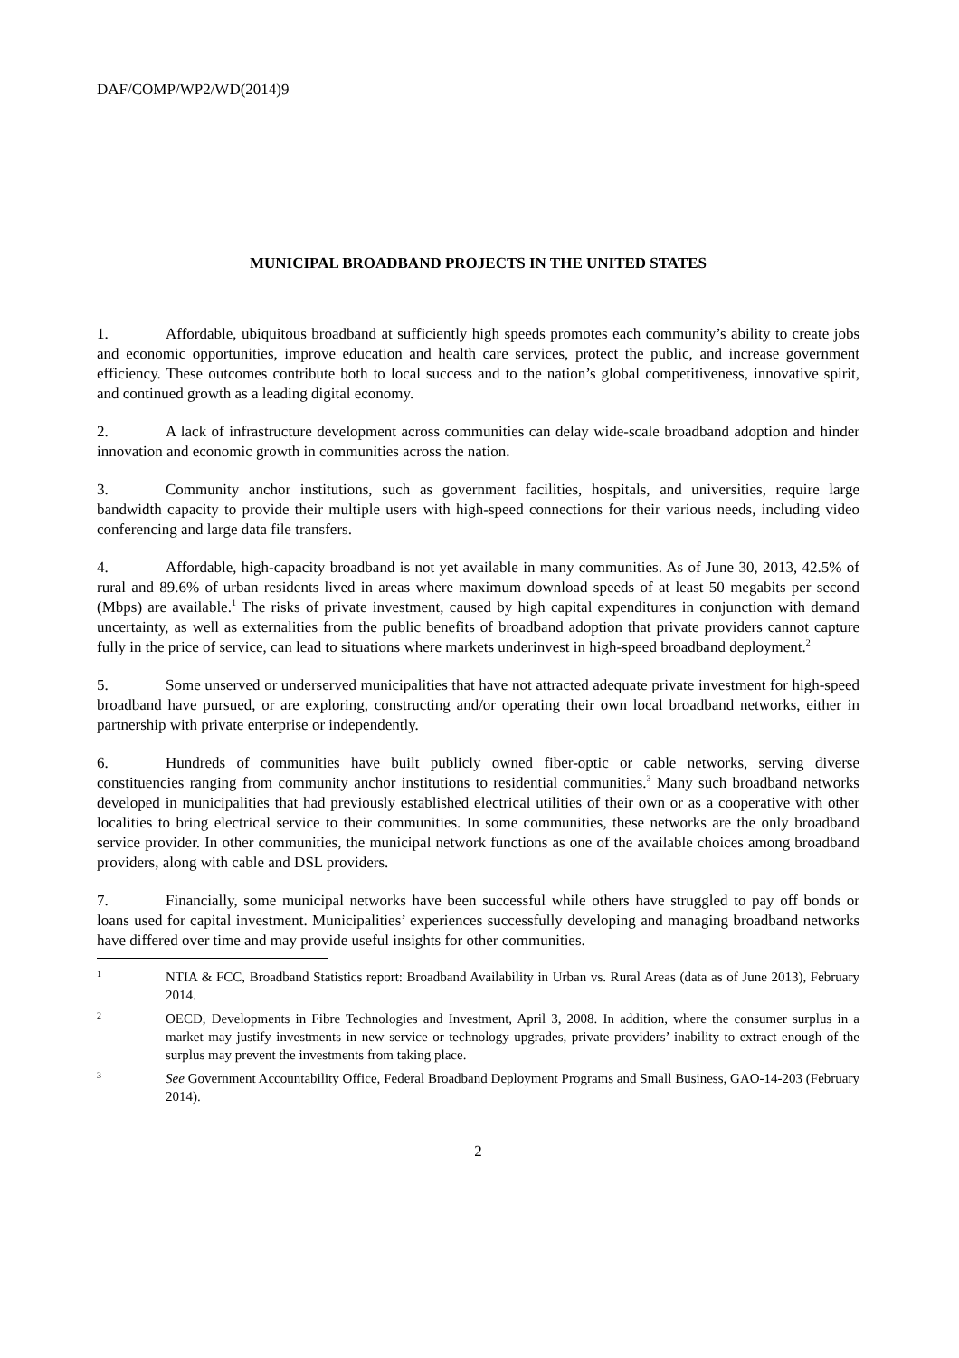DAF/COMP/WP2/WD(2014)9
MUNICIPAL BROADBAND PROJECTS IN THE UNITED STATES
1. Affordable, ubiquitous broadband at sufficiently high speeds promotes each community’s ability to create jobs and economic opportunities, improve education and health care services, protect the public, and increase government efficiency. These outcomes contribute both to local success and to the nation’s global competitiveness, innovative spirit, and continued growth as a leading digital economy.
2. A lack of infrastructure development across communities can delay wide-scale broadband adoption and hinder innovation and economic growth in communities across the nation.
3. Community anchor institutions, such as government facilities, hospitals, and universities, require large bandwidth capacity to provide their multiple users with high-speed connections for their various needs, including video conferencing and large data file transfers.
4. Affordable, high-capacity broadband is not yet available in many communities. As of June 30, 2013, 42.5% of rural and 89.6% of urban residents lived in areas where maximum download speeds of at least 50 megabits per second (Mbps) are available.<sup>1</sup> The risks of private investment, caused by high capital expenditures in conjunction with demand uncertainty, as well as externalities from the public benefits of broadband adoption that private providers cannot capture fully in the price of service, can lead to situations where markets underinvest in high-speed broadband deployment.<sup>2</sup>
5. Some unserved or underserved municipalities that have not attracted adequate private investment for high-speed broadband have pursued, or are exploring, constructing and/or operating their own local broadband networks, either in partnership with private enterprise or independently.
6. Hundreds of communities have built publicly owned fiber-optic or cable networks, serving diverse constituencies ranging from community anchor institutions to residential communities.<sup>3</sup> Many such broadband networks developed in municipalities that had previously established electrical utilities of their own or as a cooperative with other localities to bring electrical service to their communities. In some communities, these networks are the only broadband service provider. In other communities, the municipal network functions as one of the available choices among broadband providers, along with cable and DSL providers.
7. Financially, some municipal networks have been successful while others have struggled to pay off bonds or loans used for capital investment. Municipalities’ experiences successfully developing and managing broadband networks have differed over time and may provide useful insights for other communities.
1 NTIA & FCC, Broadband Statistics report: Broadband Availability in Urban vs. Rural Areas (data as of June 2013), February 2014.
2 OECD, Developments in Fibre Technologies and Investment, April 3, 2008. In addition, where the consumer surplus in a market may justify investments in new service or technology upgrades, private providers’ inability to extract enough of the surplus may prevent the investments from taking place.
3 See Government Accountability Office, Federal Broadband Deployment Programs and Small Business, GAO-14-203 (February 2014).
2